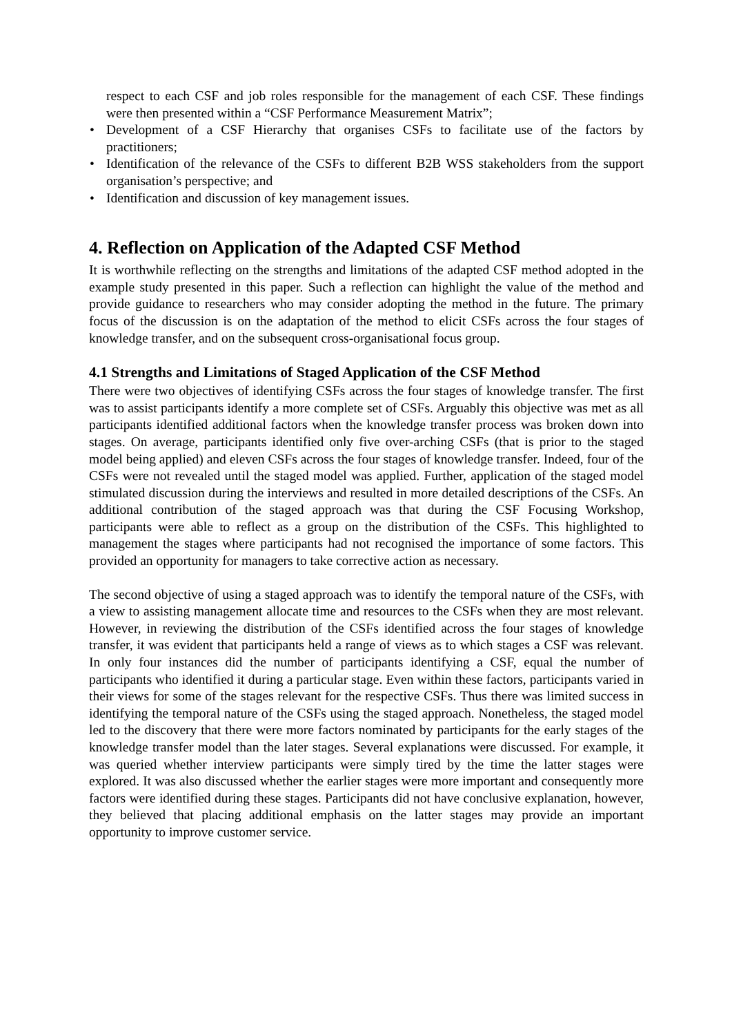respect to each CSF and job roles responsible for the management of each CSF. These findings were then presented within a “CSF Performance Measurement Matrix”;
• Development of a CSF Hierarchy that organises CSFs to facilitate use of the factors by practitioners;
• Identification of the relevance of the CSFs to different B2B WSS stakeholders from the support organisation’s perspective; and
• Identification and discussion of key management issues.
4. Reflection on Application of the Adapted CSF Method
It is worthwhile reflecting on the strengths and limitations of the adapted CSF method adopted in the example study presented in this paper. Such a reflection can highlight the value of the method and provide guidance to researchers who may consider adopting the method in the future. The primary focus of the discussion is on the adaptation of the method to elicit CSFs across the four stages of knowledge transfer, and on the subsequent cross-organisational focus group.
4.1 Strengths and Limitations of Staged Application of the CSF Method
There were two objectives of identifying CSFs across the four stages of knowledge transfer. The first was to assist participants identify a more complete set of CSFs. Arguably this objective was met as all participants identified additional factors when the knowledge transfer process was broken down into stages. On average, participants identified only five over-arching CSFs (that is prior to the staged model being applied) and eleven CSFs across the four stages of knowledge transfer. Indeed, four of the CSFs were not revealed until the staged model was applied. Further, application of the staged model stimulated discussion during the interviews and resulted in more detailed descriptions of the CSFs. An additional contribution of the staged approach was that during the CSF Focusing Workshop, participants were able to reflect as a group on the distribution of the CSFs. This highlighted to management the stages where participants had not recognised the importance of some factors. This provided an opportunity for managers to take corrective action as necessary.
The second objective of using a staged approach was to identify the temporal nature of the CSFs, with a view to assisting management allocate time and resources to the CSFs when they are most relevant. However, in reviewing the distribution of the CSFs identified across the four stages of knowledge transfer, it was evident that participants held a range of views as to which stages a CSF was relevant. In only four instances did the number of participants identifying a CSF, equal the number of participants who identified it during a particular stage. Even within these factors, participants varied in their views for some of the stages relevant for the respective CSFs. Thus there was limited success in identifying the temporal nature of the CSFs using the staged approach. Nonetheless, the staged model led to the discovery that there were more factors nominated by participants for the early stages of the knowledge transfer model than the later stages. Several explanations were discussed. For example, it was queried whether interview participants were simply tired by the time the latter stages were explored. It was also discussed whether the earlier stages were more important and consequently more factors were identified during these stages. Participants did not have conclusive explanation, however, they believed that placing additional emphasis on the latter stages may provide an important opportunity to improve customer service.